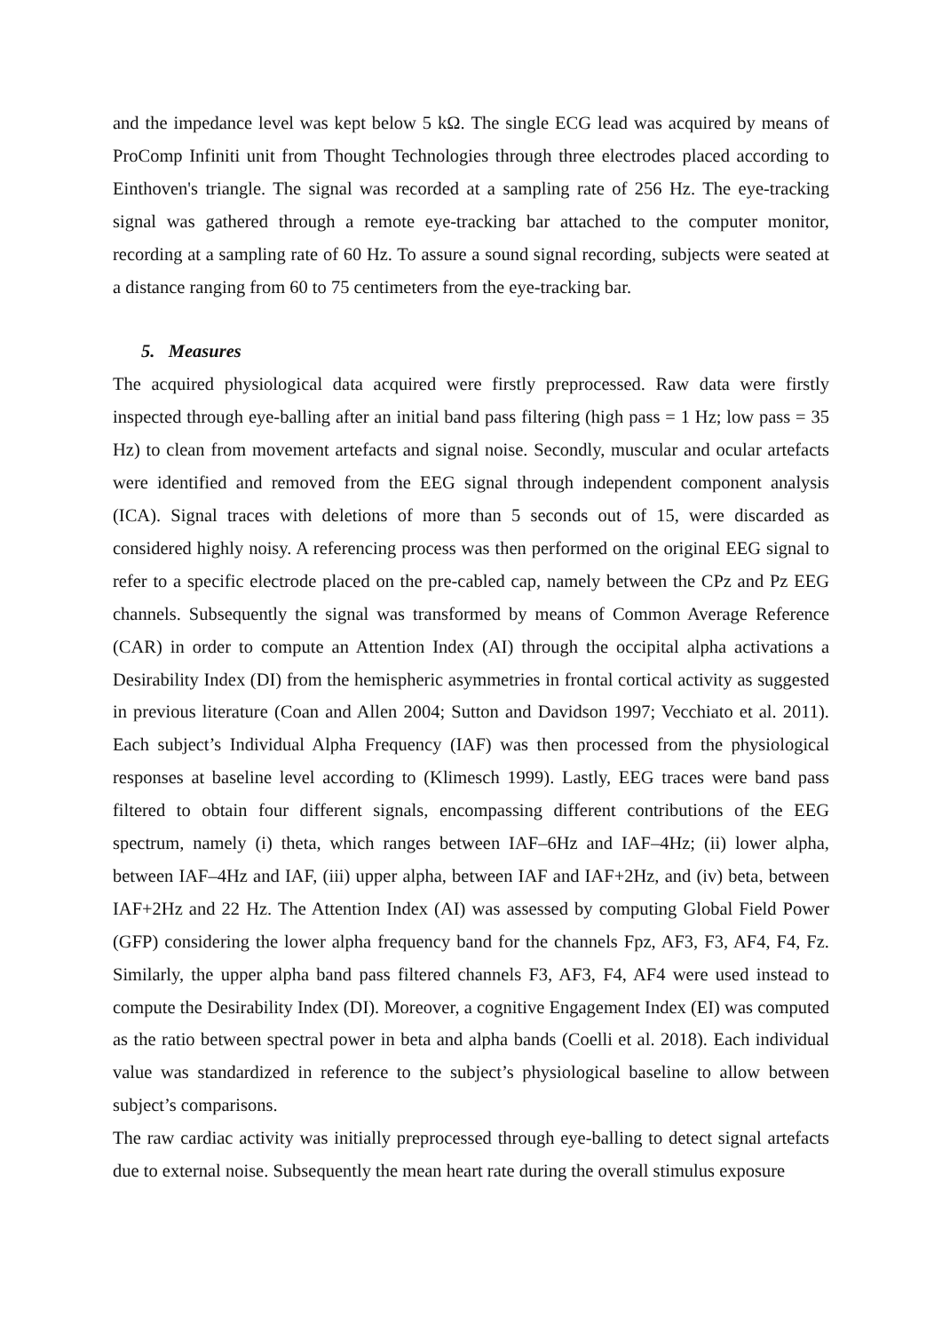and the impedance level was kept below 5 kΩ. The single ECG lead was acquired by means of ProComp Infiniti unit from Thought Technologies through three electrodes placed according to Einthoven's triangle. The signal was recorded at a sampling rate of 256 Hz. The eye-tracking signal was gathered through a remote eye-tracking bar attached to the computer monitor, recording at a sampling rate of 60 Hz. To assure a sound signal recording, subjects were seated at a distance ranging from 60 to 75 centimeters from the eye-tracking bar.
5. Measures
The acquired physiological data acquired were firstly preprocessed. Raw data were firstly inspected through eye-balling after an initial band pass filtering (high pass = 1 Hz; low pass = 35 Hz) to clean from movement artefacts and signal noise. Secondly, muscular and ocular artefacts were identified and removed from the EEG signal through independent component analysis (ICA). Signal traces with deletions of more than 5 seconds out of 15, were discarded as considered highly noisy. A referencing process was then performed on the original EEG signal to refer to a specific electrode placed on the pre-cabled cap, namely between the CPz and Pz EEG channels. Subsequently the signal was transformed by means of Common Average Reference (CAR) in order to compute an Attention Index (AI) through the occipital alpha activations a Desirability Index (DI) from the hemispheric asymmetries in frontal cortical activity as suggested in previous literature (Coan and Allen 2004; Sutton and Davidson 1997; Vecchiato et al. 2011). Each subject’s Individual Alpha Frequency (IAF) was then processed from the physiological responses at baseline level according to (Klimesch 1999). Lastly, EEG traces were band pass filtered to obtain four different signals, encompassing different contributions of the EEG spectrum, namely (i) theta, which ranges between IAF–6Hz and IAF–4Hz; (ii) lower alpha, between IAF–4Hz and IAF, (iii) upper alpha, between IAF and IAF+2Hz, and (iv) beta, between IAF+2Hz and 22 Hz. The Attention Index (AI) was assessed by computing Global Field Power (GFP) considering the lower alpha frequency band for the channels Fpz, AF3, F3, AF4, F4, Fz. Similarly, the upper alpha band pass filtered channels F3, AF3, F4, AF4 were used instead to compute the Desirability Index (DI). Moreover, a cognitive Engagement Index (EI) was computed as the ratio between spectral power in beta and alpha bands (Coelli et al. 2018). Each individual value was standardized in reference to the subject’s physiological baseline to allow between subject’s comparisons.
The raw cardiac activity was initially preprocessed through eye-balling to detect signal artefacts due to external noise. Subsequently the mean heart rate during the overall stimulus exposure